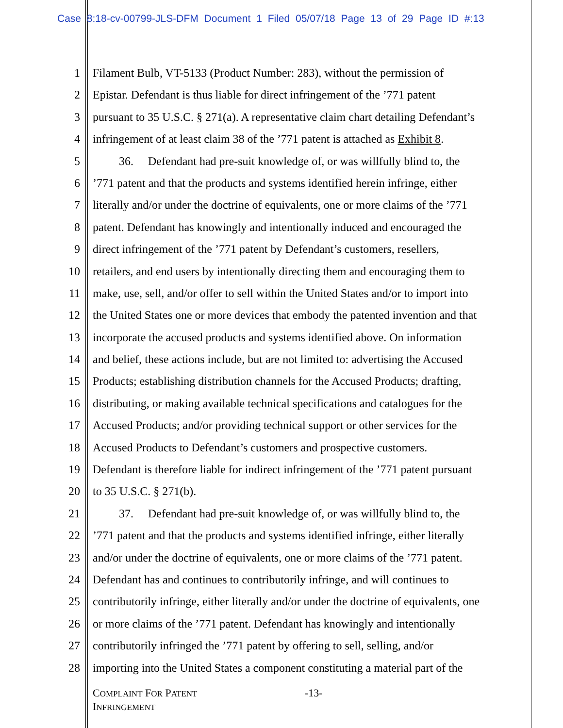Case 8:18-cv-00799-JLS-DFM Document 1 Filed 05/07/18 Page 13 of 29 Page ID #:13
1 Filament Bulb, VT-5133 (Product Number: 283), without the permission of
2 Epistar. Defendant is thus liable for direct infringement of the ’771 patent
3 pursuant to 35 U.S.C. § 271(a). A representative claim chart detailing Defendant’s
4 infringement of at least claim 38 of the ’771 patent is attached as Exhibit 8.
5   36.  Defendant had pre-suit knowledge of, or was willfully blind to, the
6’771 patent and that the products and systems identified herein infringe, either
7 literally and/or under the doctrine of equivalents, one or more claims of the ’771
8 patent. Defendant has knowingly and intentionally induced and encouraged the
9 direct infringement of the ’771 patent by Defendant’s customers, resellers,
10 retailers, and end users by intentionally directing them and encouraging them to
11 make, use, sell, and/or offer to sell within the United States and/or to import into
12 the United States one or more devices that embody the patented invention and that
13 incorporate the accused products and systems identified above. On information
14 and belief, these actions include, but are not limited to: advertising the Accused
15 Products; establishing distribution channels for the Accused Products; drafting,
16 distributing, or making available technical specifications and catalogues for the
17 Accused Products; and/or providing technical support or other services for the
18 Accused Products to Defendant’s customers and prospective customers.
19 Defendant is therefore liable for indirect infringement of the ’771 patent pursuant
20 to 35 U.S.C. § 271(b).
21   37.  Defendant had pre-suit knowledge of, or was willfully blind to, the
22’771 patent and that the products and systems identified infringe, either literally
23 and/or under the doctrine of equivalents, one or more claims of the ’771 patent.
24 Defendant has and continues to contributorily infringe, and will continues to
25 contributorily infringe, either literally and/or under the doctrine of equivalents, one
26 or more claims of the ’771 patent. Defendant has knowingly and intentionally
27 contributorily infringed the ’771 patent by offering to sell, selling, and/or
28 importing into the United States a component constituting a material part of the
COMPLAINT FOR PATENT
INFRINGEMENT
-13-